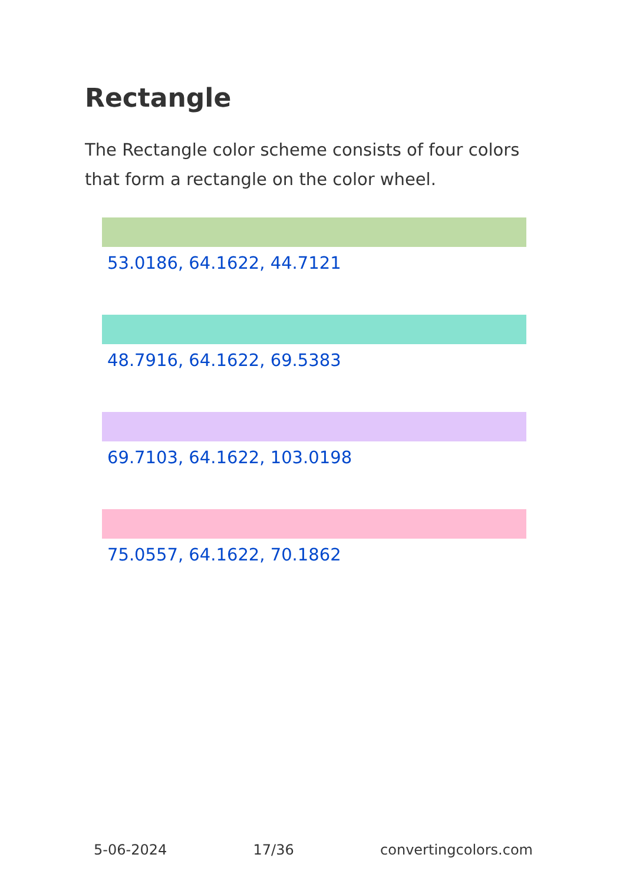Rectangle
The Rectangle color scheme consists of four colors that form a rectangle on the color wheel.
53.0186, 64.1622, 44.7121
48.7916, 64.1622, 69.5383
69.7103, 64.1622, 103.0198
75.0557, 64.1622, 70.1862
5-06-2024 17/36 convertingcolors.com